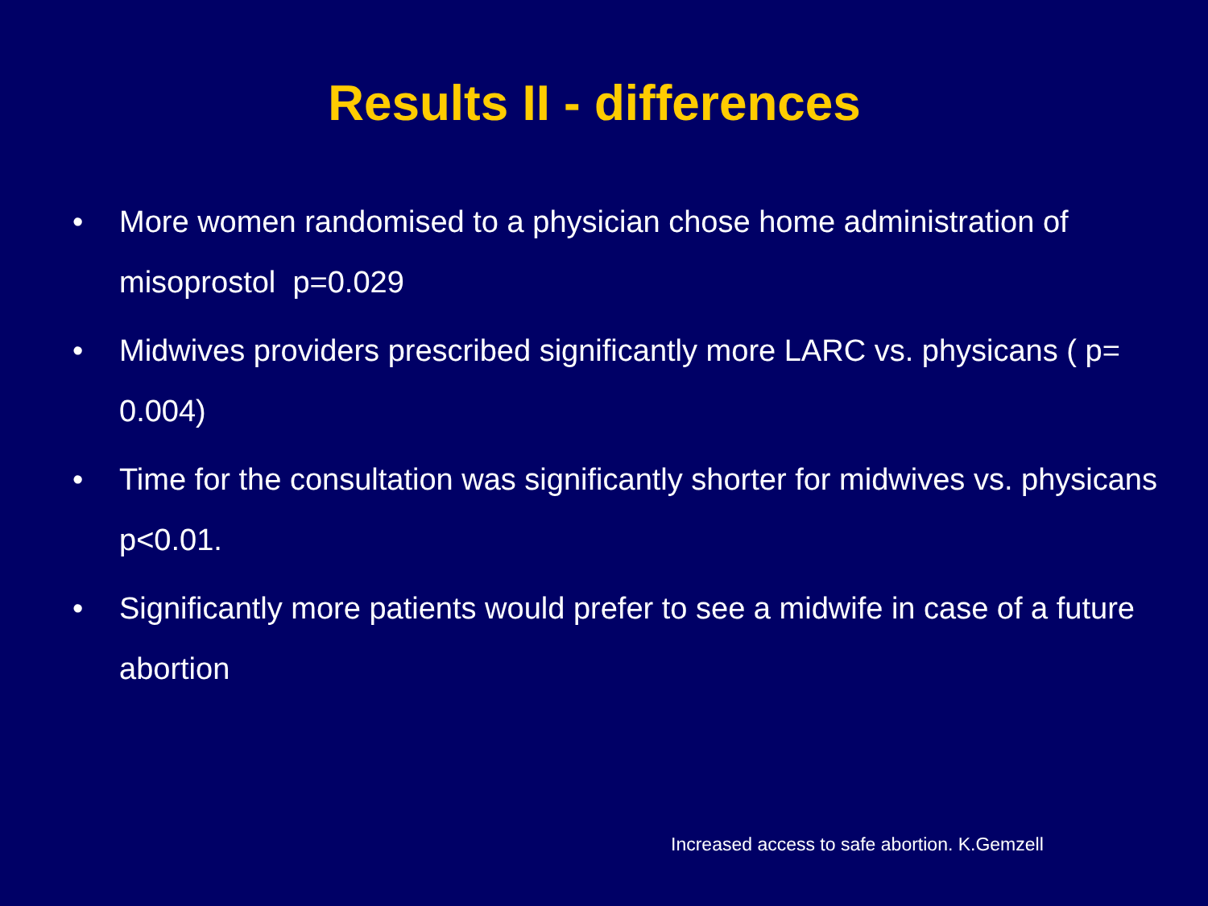Results II - differences
• More women randomised to a physician chose home administration of misoprostol p=0.029
• Midwives providers prescribed significantly more LARC vs. physicans ( p= 0.004)
• Time for the consultation was significantly shorter for midwives vs. physicans p<0.01.
• Significantly more patients would prefer to see a midwife in case of a future abortion
Increased access to safe abortion. K.Gemzell